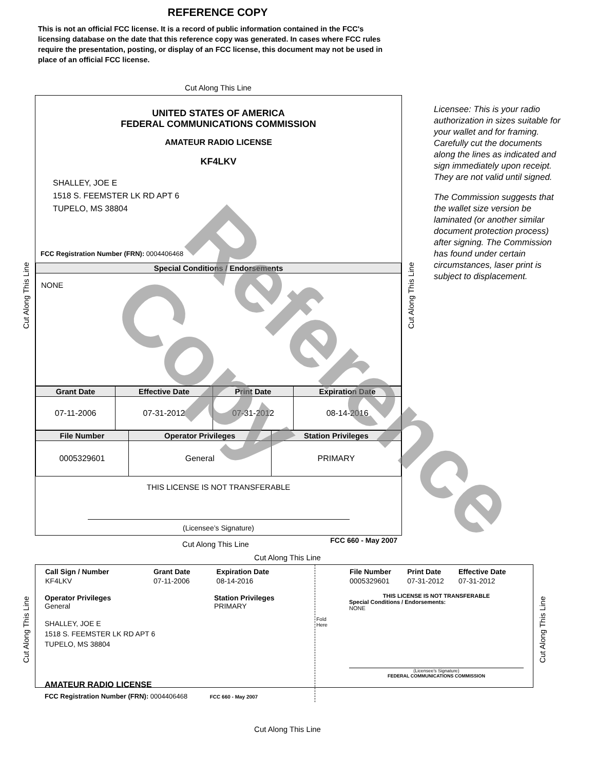REFERENCE COPY
This is not an official FCC license. It is a record of public information contained in the FCC's licensing database on the date that this reference copy was generated. In cases where FCC rules require the presentation, posting, or display of an FCC license, this document may not be used in place of an official FCC license.
Cut Along This Line
Cut Along This Line
Cut Along This Line
UNITED STATES OF AMERICA
FEDERAL COMMUNICATIONS COMMISSION
AMATEUR RADIO LICENSE
KF4LKV
SHALLEY, JOE E
1518 S. FEEMSTER LK RD APT 6
TUPELO, MS 38804
FCC Registration Number (FRN): 0004406468
| Special Conditions / Endorsements |
| --- |
| NONE |
| Grant Date | Effective Date | Print Date | Expiration Date |
| --- | --- | --- | --- |
| 07-11-2006 | 07-31-2012 | 07-31-2012 | 08-14-2016 |
| File Number | Operator Privileges | Station Privileges |
| --- | --- | --- |
| 0005329601 | General | PRIMARY |
THIS LICENSE IS NOT TRANSFERABLE
(Licensee’s Signature)
FCC 660 - May 2007
Licensee: This is your radio authorization in sizes suitable for your wallet and for framing. Carefully cut the documents along the lines as indicated and sign immediately upon receipt. They are not valid until signed.
The Commission suggests that the wallet size version be laminated (or another similar document protection process) after signing. The Commission has found under certain circumstances, laser print is subject to displacement.
Cut Along This Line
Cut Along This Line
Cut Along This Line
Cut Along This Line
| Call Sign / Number | Grant Date | Expiration Date |
| KF4LKV | 07-11-2006 | 08-14-2016 |
Operator Privileges
General
Station Privileges
PRIMARY
SHALLEY, JOE E
1518 S. FEEMSTER LK RD APT 6
TUPELO, MS 38804
AMATEUR RADIO LICENSE
FCC Registration Number (FRN): 0004406468 FCC 660 - May 2007
Fold Here
| File Number | Print Date | Effective Date |
| 0005329601 | 07-31-2012 | 07-31-2012 |
THIS LICENSE IS NOT TRANSFERABLE
Special Conditions / Endorsements:
NONE
(Licensee's Signature)
FEDERAL COMMUNICATIONS COMMISSION
Cut Along This Line
Reference Copy